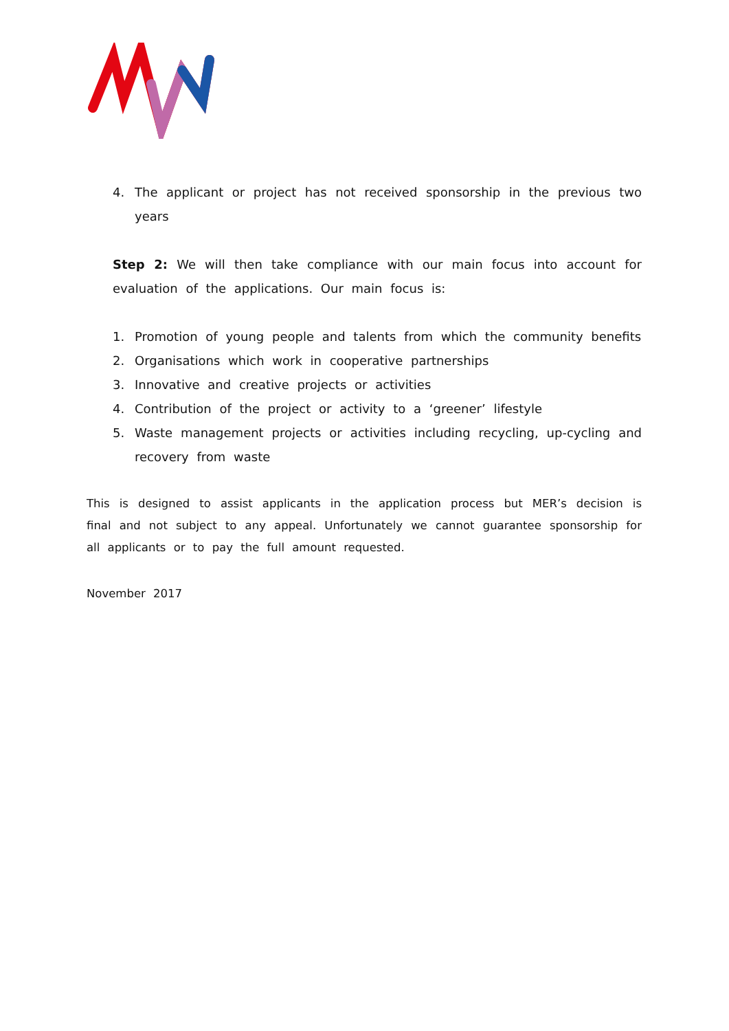4. The applicant or project has not received sponsorship in the previous two years
Step 2: We will then take compliance with our main focus into account for evaluation of the applications. Our main focus is:
1. Promotion of young people and talents from which the community benefits
2. Organisations which work in cooperative partnerships
3. Innovative and creative projects or activities
4. Contribution of the project or activity to a ‘greener’ lifestyle
5. Waste management projects or activities including recycling, up-cycling and recovery from waste
This is designed to assist applicants in the application process but MER’s decision is final and not subject to any appeal. Unfortunately we cannot guarantee sponsorship for all applicants or to pay the full amount requested.
November 2017